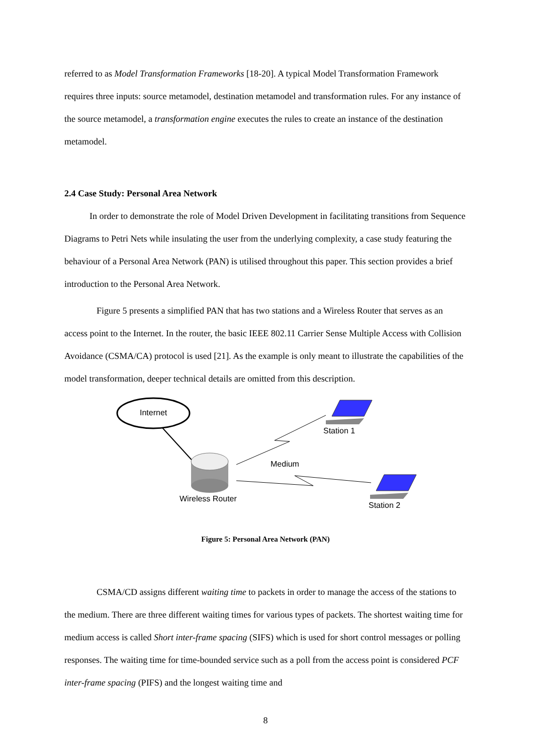referred to as Model Transformation Frameworks [18-20]. A typical Model Transformation Framework requires three inputs: source metamodel, destination metamodel and transformation rules. For any instance of the source metamodel, a transformation engine executes the rules to create an instance of the destination metamodel.
2.4 Case Study: Personal Area Network
In order to demonstrate the role of Model Driven Development in facilitating transitions from Sequence Diagrams to Petri Nets while insulating the user from the underlying complexity, a case study featuring the behaviour of a Personal Area Network (PAN) is utilised throughout this paper. This section provides a brief introduction to the Personal Area Network.
Figure 5 presents a simplified PAN that has two stations and a Wireless Router that serves as an access point to the Internet. In the router, the basic IEEE 802.11 Carrier Sense Multiple Access with Collision Avoidance (CSMA/CA) protocol is used [21]. As the example is only meant to illustrate the capabilities of the model transformation, deeper technical details are omitted from this description.
Internet
Station 1
Medium
Wireless Router
Station 2
Figure 5: Personal Area Network (PAN)
CSMA/CD assigns different waiting time to packets in order to manage the access of the stations to the medium. There are three different waiting times for various types of packets. The shortest waiting time for medium access is called Short inter-frame spacing (SIFS) which is used for short control messages or polling responses. The waiting time for time-bounded service such as a poll from the access point is considered PCF inter-frame spacing (PIFS) and the longest waiting time and
8